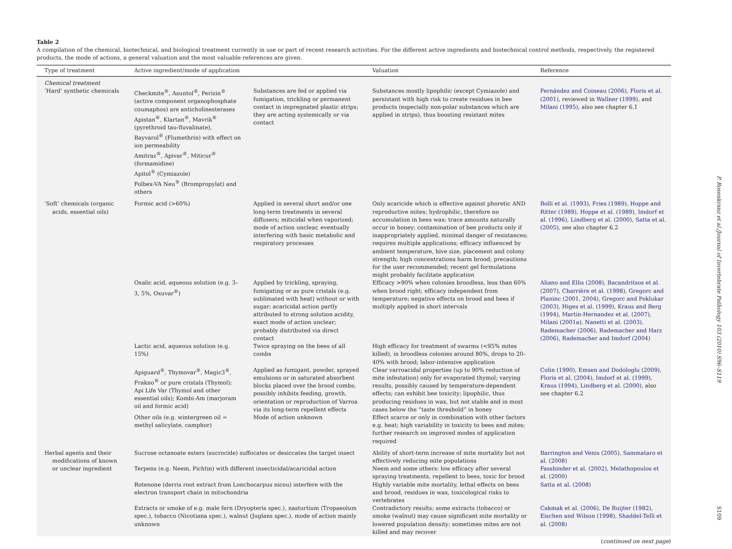Table 2
A compilation of the chemical, biotechnical, and biological treatment currently in use or part of recent research activities. For the different active ingredients and biotechnical control methods, respectively, the registered products, the mode of actions, a general valuation and the most valuable references are given.
| Type of treatment | Active ingredient/mode of application | | Valuation | Reference |
| --- | --- | --- | --- | --- |
| Chemical treatment | | | | |
| ’Hard’ synthetic chemicals | Checkmite<sup>®</sup>, Asuntol<sup>®</sup>, Perizin<sup>®</sup> (active component organophosphate coumaphos) are anticholinesterases Apistan<sup>®</sup>, Klartan<sup>®</sup>, Mavrik<sup>®</sup> (pyrethroid tau-fluvalinate), Bayvarol<sup>®</sup> (Flumethrin) with effect on ion permeability Amitraz<sup>®</sup>, Apivar<sup>®</sup>, Miticur<sup>®</sup> (formamidine) Apitol<sup>®</sup> (Cymiazole) Folbex-VA Neu<sup>®</sup> (Brompropylat) and others | Substances are fed or applied via fumigation, trickling or permanent contact in impregnated plastic strips; they are acting systemically or via contact | Substances mostly lipophilic (except Cymiazole) and persistant with high risk to create residues in bee products (especially non-polar substances which are applied in strips), thus boosting resistant mites | Fernández and Coineau (2006) , Floris et al. (2001) , reviewed in Wallner (1999) , and Milani (1995) , also see chapter 6.1 |
| ’Soft’ chemicals (organic acids, essential oils) | Formic acid (>60%) | Applied in several short and/or one long-term treatments in several diffusers; miticidal when vaporized; mode of action unclear, eventually interfering with basic metabolic and respiratory processes | Only acaricide which is effective against phoretic AND reproductive mites; hydrophilic, therefore no accumulation in bees wax; trace amounts naturally occur in honey; contamination of bee products only if inappropriately applied, minimal danger of resistances; requires multiple applications; efficacy influenced by ambient temperature, hive size, placement and colony strength; high concentrations harm brood; precautions for the user recommended; recent gel formulations might probably facilitate application | Bolli et al. (1993) , Fries (1989) , Hoppe and Ritter (1989) , Hoppe et al. (1989) , Imdorf et al. (1996) , Lindberg et al. (2000) , Satta et al. (2005) , see also chapter 6.2 |
| | Oxalic acid, aqueous solution (e.g. 3–3, 5%, Oxuvar<sup>®</sup>) | Applied by trickling, spraying, fumigating or as pure cristals (e.g. sublimated with heat) without or with sugar; acaricidal action partly attributed to strong solution acidity, exact mode of action unclear; probably distributed via direct contact | Efficacy >90% when colonies broodless, less than 60% when brood right; efficacy independent from temperature; negative effects on brood and bees if multiply applied in short intervals | Aliano and Ellis (2008) , Bacandritsos et al. (2007) , Charrière et al. (1998) , Gregorc and Planinc (2001, 2004) , Gregorc and Poklukar (2003) , Higes et al. (1999) , Kraus and Berg (1994) , Martin-Hernandez et al. (2007) , Milani (2001a) , Nanetti et al. (2003) , Rademacher (2006) , Rademacher and Harz (2006) , Rademacher and Imdorf (2004) |
| | Lactic acid, aqueous solution (e.g. 15%) | Twice spraying on the bees of all combs | High efficacy for treatment of swarms (<95% mites killed), in broodless colonies around 80%, drops to 20–40% with brood; labor-intensive application | |
| | Apiguard<sup>®</sup>, Thymovar<sup>®</sup>, Magic3<sup>®</sup>, Frakno<sup>®</sup> or pure cristals (Thymol); Api Life Var (Thymol and other essential oils); Kombi-Am (marjoram oil and formic acid) | Applied as fumigant, powder, sprayed emulsions or in saturated absorbent blocks placed over the brood combs; possibly inhibits feeding, growth, orientation or reproduction of Varroa via its long-term repellent effects | Clear varroacidal properties (up to 90% reduction of mite infestation) only for evaporated thymol; varying results, possibly caused by temperature-dependent effects; can exhibit bee toxicity; lipophilic, thus producing residues in wax, but not stable and in most cases below the “taste threshold” in honey | Colin (1990) , Emsen and Dodologlu (2009) , Floris et al. (2004) , Imdorf et al. (1999) , Kraus (1994) , Lindberg et al. (2000) , also see chapter 6.2 |
| | Other oils (e.g. wintergreen oil = methyl salicylate, camphor) | Mode of action unknown | Effect scarce or only in combination with other factors e.g. heat; high variability in toxicity to bees and mites; further research on improved modes of application required | |
| Herbal agents and their modifications of known or unclear ingredient | Sucrose octanoate esters (sucrocide) suffocates or desiccates the target insect | | Ability of short-term increase of mite mortality but not effectively reducing mite populations | Barrington and Venis (2005) , Sammataro et al. (2008) |
| | Terpens (e.g. Neem, Pichtin) with different insecticidal/acaricidal action | | Neem and some others: low efficacy after several spraying treatments, repellent to bees, toxic for brood | Fassbinder et al. (2002) , Melathopoulos et al. (2000) |
| | Rotenone (derris root extract from Lonchocarpus nicou) interfere with the electron transport chain in mitochondria | | Highly variable mite mortality, lethal effects on bees and brood, residues in wax, toxicological risks to vertebrates | Satta et al. (2008) |
| | Extracts or smoke of e.g. male fern (Dryopteris spec.), nasturtium (Tropaeolum spec.), tobacco (Nicotiana spec.), walnut (Juglans spec.), mode of action mainly unknown | | Contradictory results; some extracts (tobacco) or smoke (walnut) may cause significant mite mortality or lowered population density; sometimes mites are not killed and may recover | Cakmak et al. (2006) , De Ruijter (1982) , Eischen and Wilson (1998) , Shaddel-Telli et al. (2008) |
(continued on next page)
P. Rosenkranz et al./Journal of Invertebrate Pathology 103 (2010) S96–S119 S109